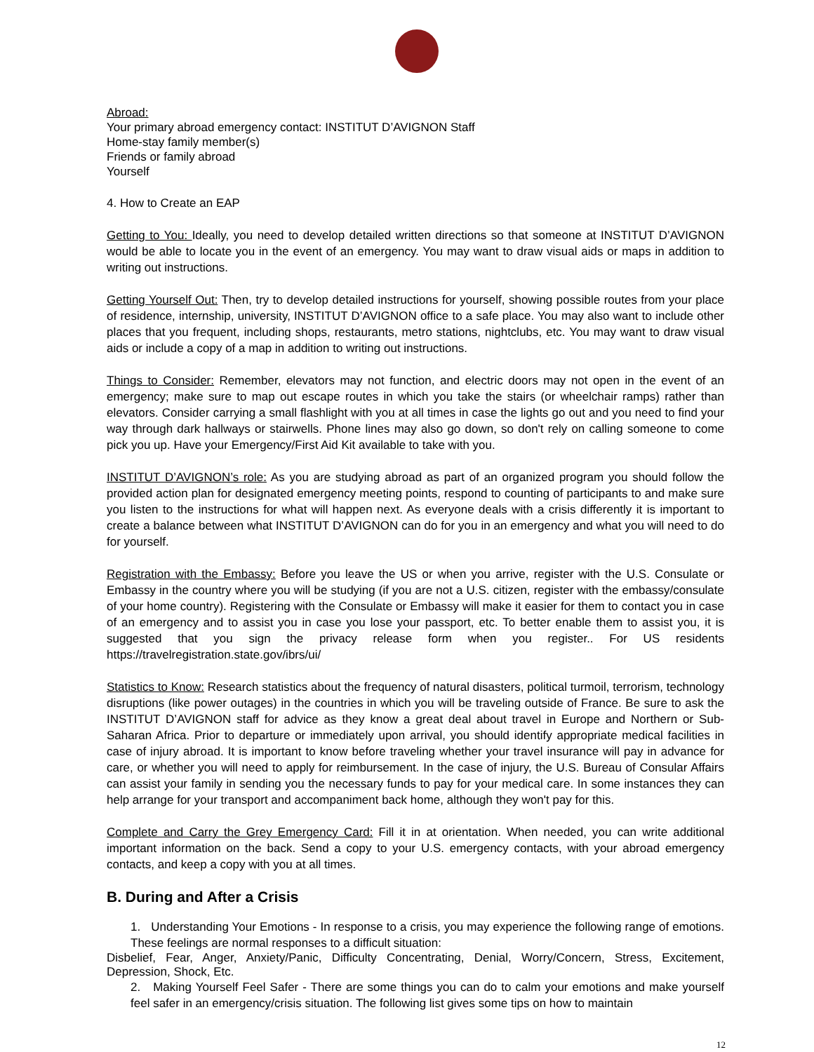Abroad:
Your primary abroad emergency contact: INSTITUT D’AVIGNON Staff
Home-stay family member(s)
Friends or family abroad
Yourself
4. How to Create an EAP
Getting to You: Ideally, you need to develop detailed written directions so that someone at INSTITUT D’AVIGNON would be able to locate you in the event of an emergency. You may want to draw visual aids or maps in addition to writing out instructions.
Getting Yourself Out: Then, try to develop detailed instructions for yourself, showing possible routes from your place of residence, internship, university, INSTITUT D’AVIGNON office to a safe place. You may also want to include other places that you frequent, including shops, restaurants, metro stations, nightclubs, etc. You may want to draw visual aids or include a copy of a map in addition to writing out instructions.
Things to Consider: Remember, elevators may not function, and electric doors may not open in the event of an emergency; make sure to map out escape routes in which you take the stairs (or wheelchair ramps) rather than elevators. Consider carrying a small flashlight with you at all times in case the lights go out and you need to find your way through dark hallways or stairwells. Phone lines may also go down, so don't rely on calling someone to come pick you up. Have your Emergency/First Aid Kit available to take with you.
INSTITUT D’AVIGNON’s role: As you are studying abroad as part of an organized program you should follow the provided action plan for designated emergency meeting points, respond to counting of participants to and make sure you listen to the instructions for what will happen next. As everyone deals with a crisis differently it is important to create a balance between what INSTITUT D’AVIGNON can do for you in an emergency and what you will need to do for yourself.
Registration with the Embassy: Before you leave the US or when you arrive, register with the U.S. Consulate or Embassy in the country where you will be studying (if you are not a U.S. citizen, register with the embassy/consulate of your home country). Registering with the Consulate or Embassy will make it easier for them to contact you in case of an emergency and to assist you in case you lose your passport, etc. To better enable them to assist you, it is suggested that you sign the privacy release form when you register.. For US residents https://travelregistration.state.gov/ibrs/ui/
Statistics to Know: Research statistics about the frequency of natural disasters, political turmoil, terrorism, technology disruptions (like power outages) in the countries in which you will be traveling outside of France. Be sure to ask the INSTITUT D’AVIGNON staff for advice as they know a great deal about travel in Europe and Northern or Sub-Saharan Africa. Prior to departure or immediately upon arrival, you should identify appropriate medical facilities in case of injury abroad. It is important to know before traveling whether your travel insurance will pay in advance for care, or whether you will need to apply for reimbursement. In the case of injury, the U.S. Bureau of Consular Affairs can assist your family in sending you the necessary funds to pay for your medical care. In some instances they can help arrange for your transport and accompaniment back home, although they won't pay for this.
Complete and Carry the Grey Emergency Card: Fill it in at orientation. When needed, you can write additional important information on the back. Send a copy to your U.S. emergency contacts, with your abroad emergency contacts, and keep a copy with you at all times.
B. During and After a Crisis
1. Understanding Your Emotions - In response to a crisis, you may experience the following range of emotions. These feelings are normal responses to a difficult situation:
Disbelief, Fear, Anger, Anxiety/Panic, Difficulty Concentrating, Denial, Worry/Concern, Stress, Excitement, Depression, Shock, Etc.
2. Making Yourself Feel Safer - There are some things you can do to calm your emotions and make yourself feel safer in an emergency/crisis situation. The following list gives some tips on how to maintain
12